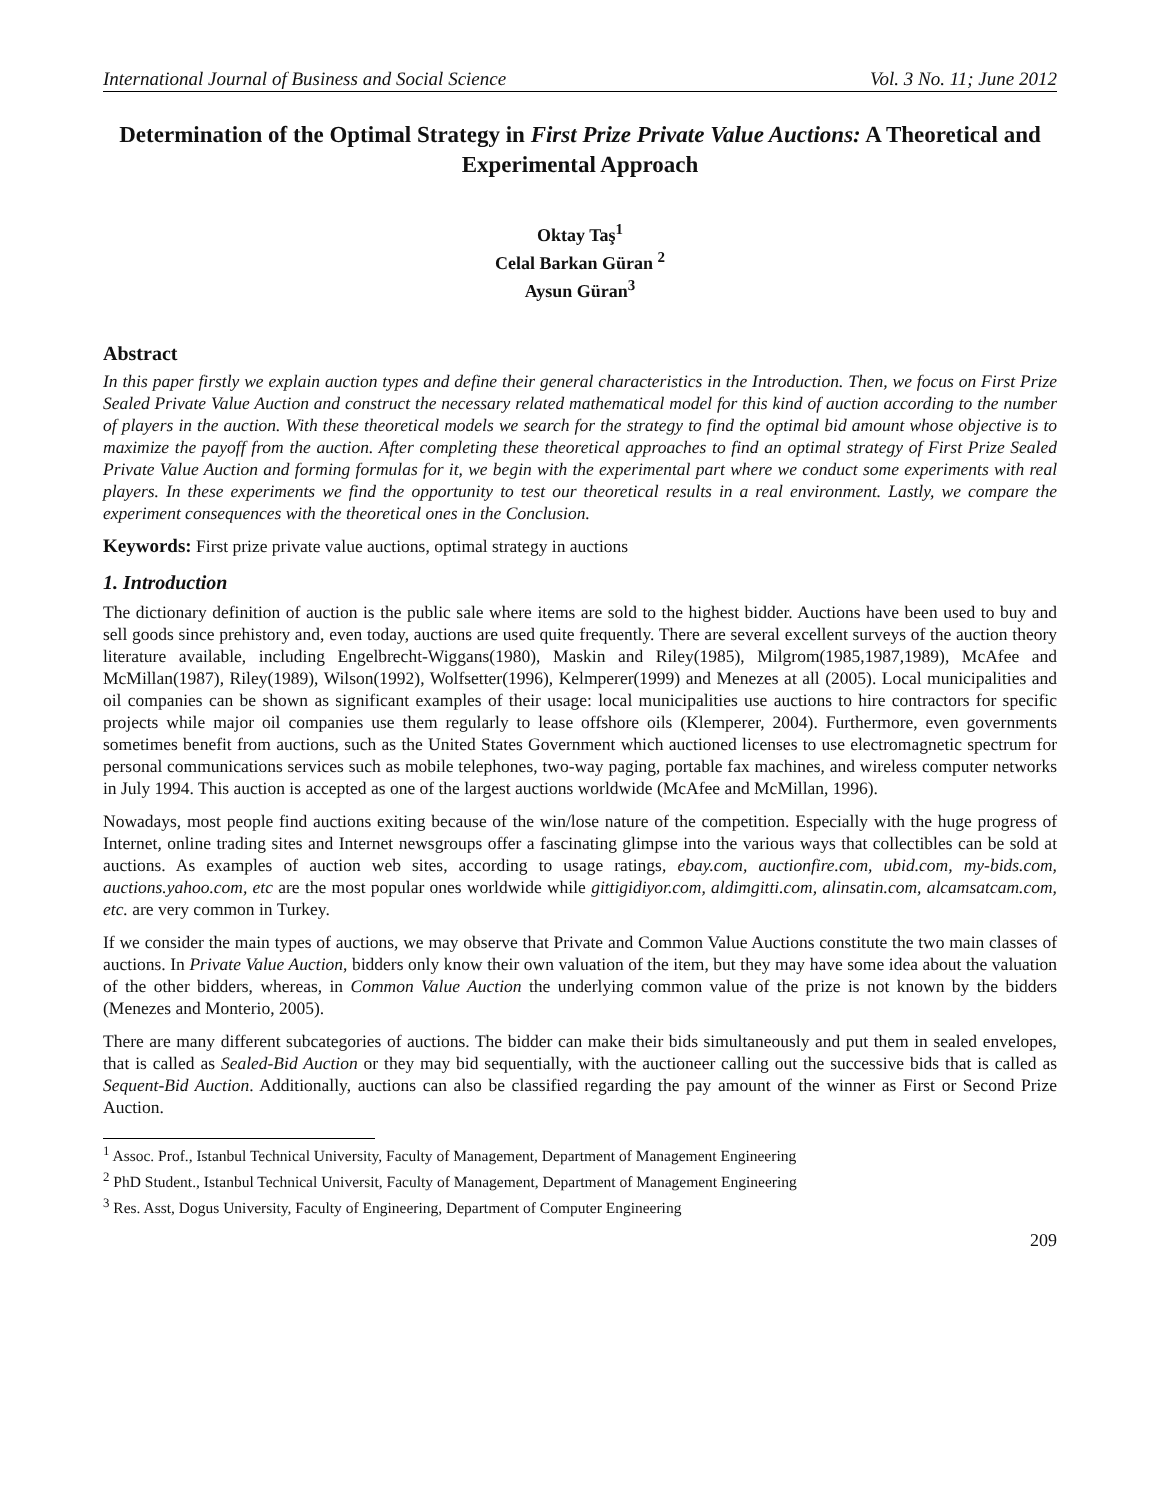International Journal of Business and Social Science Vol. 3 No. 11; June 2012
Determination of the Optimal Strategy in First Prize Private Value Auctions: A Theoretical and Experimental Approach
Oktay Taş<sup>1</sup>
Celal Barkan Güran <sup>2</sup>
Aysun Güran<sup>3</sup>
Abstract
In this paper firstly we explain auction types and define their general characteristics in the Introduction. Then, we focus on First Prize Sealed Private Value Auction and construct the necessary related mathematical model for this kind of auction according to the number of players in the auction. With these theoretical models we search for the strategy to find the optimal bid amount whose objective is to maximize the payoff from the auction. After completing these theoretical approaches to find an optimal strategy of First Prize Sealed Private Value Auction and forming formulas for it, we begin with the experimental part where we conduct some experiments with real players. In these experiments we find the opportunity to test our theoretical results in a real environment. Lastly, we compare the experiment consequences with the theoretical ones in the Conclusion.
Keywords: First prize private value auctions, optimal strategy in auctions
1. Introduction
The dictionary definition of auction is the public sale where items are sold to the highest bidder. Auctions have been used to buy and sell goods since prehistory and, even today, auctions are used quite frequently. There are several excellent surveys of the auction theory literature available, including Engelbrecht-Wiggans(1980), Maskin and Riley(1985), Milgrom(1985,1987,1989), McAfee and McMillan(1987), Riley(1989), Wilson(1992), Wolfsetter(1996), Kelmperer(1999) and Menezes at all (2005). Local municipalities and oil companies can be shown as significant examples of their usage: local municipalities use auctions to hire contractors for specific projects while major oil companies use them regularly to lease offshore oils (Klemperer, 2004). Furthermore, even governments sometimes benefit from auctions, such as the United States Government which auctioned licenses to use electromagnetic spectrum for personal communications services such as mobile telephones, two-way paging, portable fax machines, and wireless computer networks in July 1994. This auction is accepted as one of the largest auctions worldwide (McAfee and McMillan, 1996).
Nowadays, most people find auctions exiting because of the win/lose nature of the competition. Especially with the huge progress of Internet, online trading sites and Internet newsgroups offer a fascinating glimpse into the various ways that collectibles can be sold at auctions. As examples of auction web sites, according to usage ratings, ebay.com, auctionfire.com, ubid.com, my-bids.com, auctions.yahoo.com, etc are the most popular ones worldwide while gittigidiyor.com, aldimgitti.com, alinsatin.com, alcamsatcam.com, etc. are very common in Turkey.
If we consider the main types of auctions, we may observe that Private and Common Value Auctions constitute the two main classes of auctions. In Private Value Auction, bidders only know their own valuation of the item, but they may have some idea about the valuation of the other bidders, whereas, in Common Value Auction the underlying common value of the prize is not known by the bidders (Menezes and Monterio, 2005).
There are many different subcategories of auctions. The bidder can make their bids simultaneously and put them in sealed envelopes, that is called as Sealed-Bid Auction or they may bid sequentially, with the auctioneer calling out the successive bids that is called as Sequent-Bid Auction. Additionally, auctions can also be classified regarding the pay amount of the winner as First or Second Prize Auction.
<sup>1</sup> Assoc. Prof., Istanbul Technical University, Faculty of Management, Department of Management Engineering
<sup>2</sup> PhD Student., Istanbul Technical Universit, Faculty of Management, Department of Management Engineering
<sup>3</sup> Res. Asst, Dogus University, Faculty of Engineering, Department of Computer Engineering
209